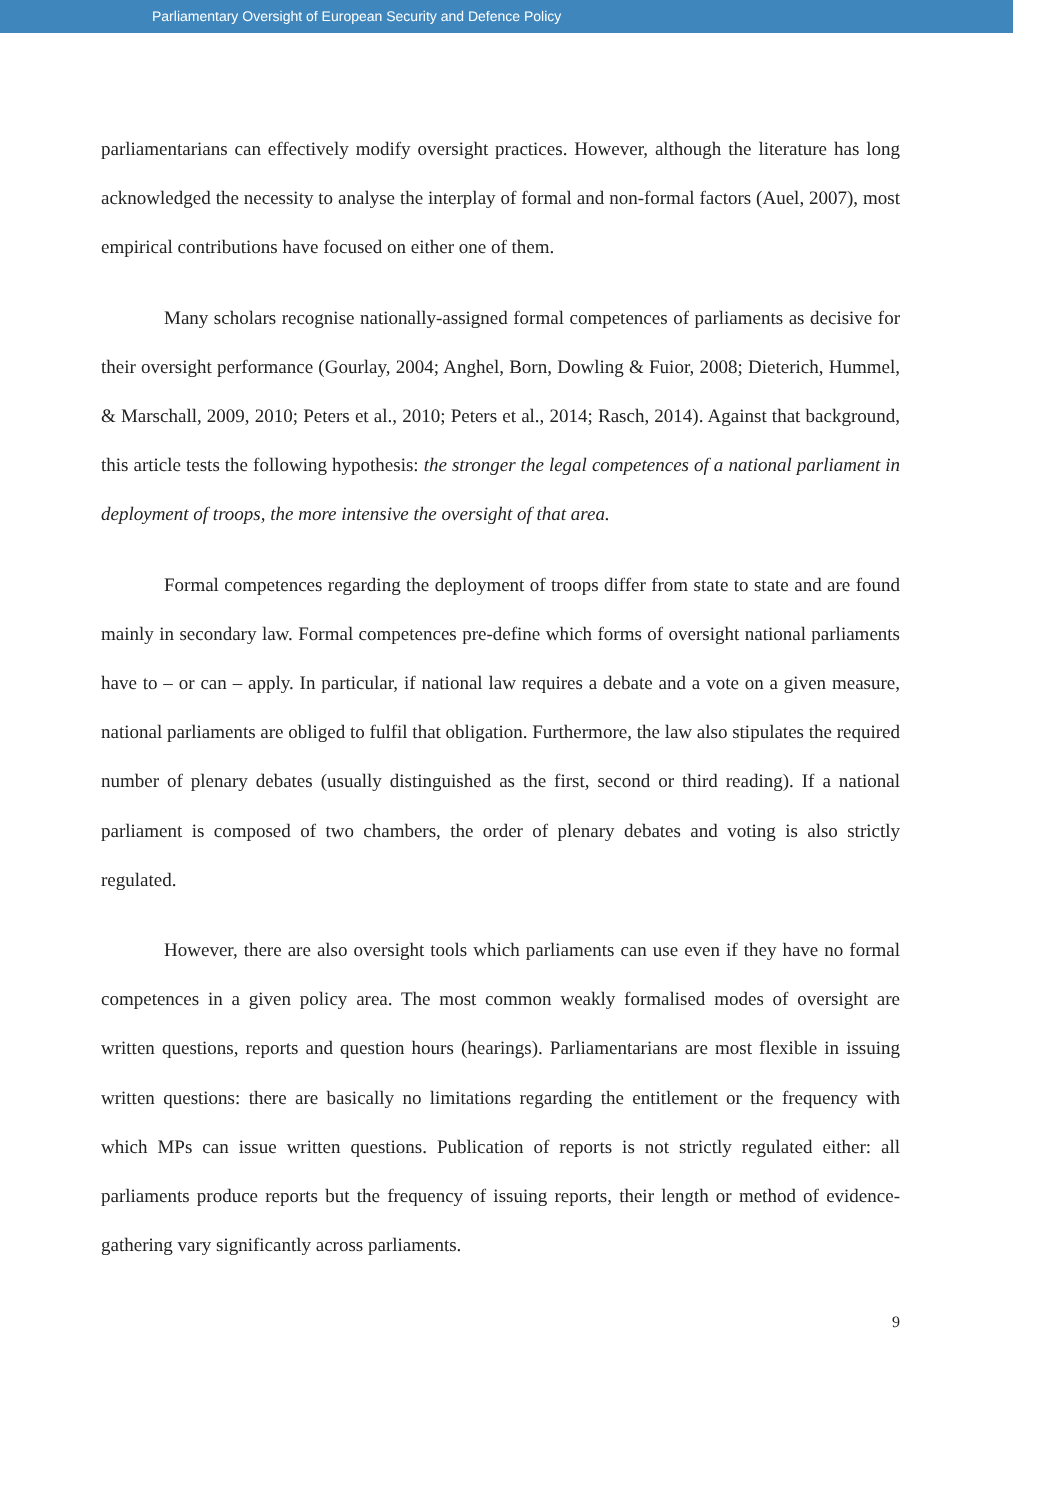Parliamentary Oversight of European Security and Defence Policy
parliamentarians can effectively modify oversight practices. However, although the literature has long acknowledged the necessity to analyse the interplay of formal and non-formal factors (Auel, 2007), most empirical contributions have focused on either one of them.
Many scholars recognise nationally-assigned formal competences of parliaments as decisive for their oversight performance (Gourlay, 2004; Anghel, Born, Dowling & Fuior, 2008; Dieterich, Hummel, & Marschall, 2009, 2010; Peters et al., 2010; Peters et al., 2014; Rasch, 2014). Against that background, this article tests the following hypothesis: the stronger the legal competences of a national parliament in deployment of troops, the more intensive the oversight of that area.
Formal competences regarding the deployment of troops differ from state to state and are found mainly in secondary law. Formal competences pre-define which forms of oversight national parliaments have to – or can – apply. In particular, if national law requires a debate and a vote on a given measure, national parliaments are obliged to fulfil that obligation. Furthermore, the law also stipulates the required number of plenary debates (usually distinguished as the first, second or third reading). If a national parliament is composed of two chambers, the order of plenary debates and voting is also strictly regulated.
However, there are also oversight tools which parliaments can use even if they have no formal competences in a given policy area. The most common weakly formalised modes of oversight are written questions, reports and question hours (hearings). Parliamentarians are most flexible in issuing written questions: there are basically no limitations regarding the entitlement or the frequency with which MPs can issue written questions. Publication of reports is not strictly regulated either: all parliaments produce reports but the frequency of issuing reports, their length or method of evidence-gathering vary significantly across parliaments.
9